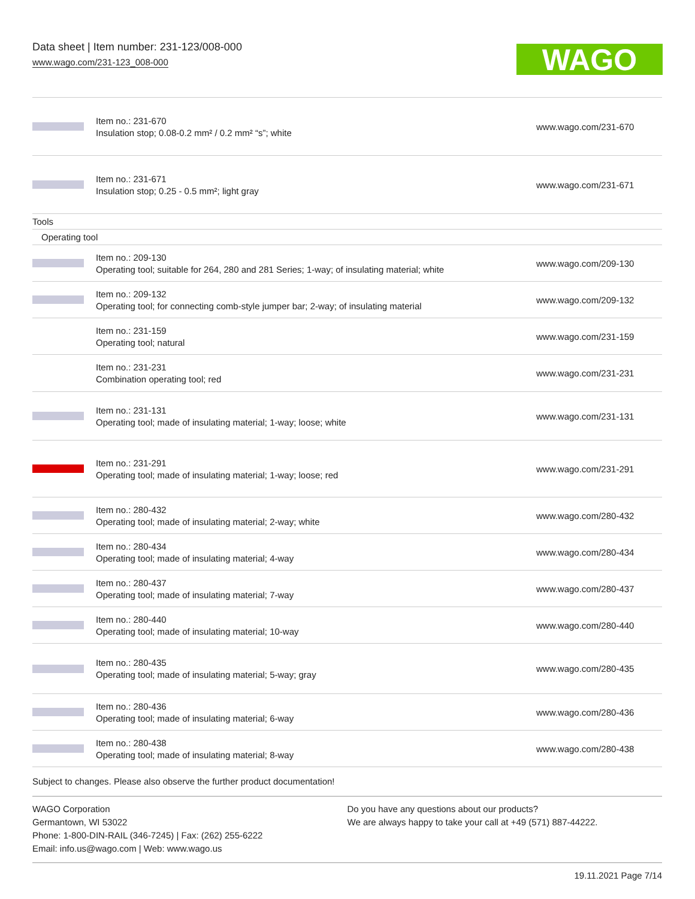Data sheet | Item number: 231-123/008-000
www.wago.com/231-123_008-000
WAGO
| | Item no.: 231-670 Insulation stop; 0.08-0.2 mm² / 0.2 mm² “s”; white | www.wago.com/231-670 |
| | Item no.: 231-671 Insulation stop; 0.25 - 0.5 mm²; light gray | www.wago.com/231-671 |
| Tools | | |
| Operating tool | | |
| | Item no.: 209-130 Operating tool; suitable for 264, 280 and 281 Series; 1-way; of insulating material; white | www.wago.com/209-130 |
| | Item no.: 209-132 Operating tool; for connecting comb-style jumper bar; 2-way; of insulating material | www.wago.com/209-132 |
| | Item no.: 231-159 Operating tool; natural | www.wago.com/231-159 |
| | Item no.: 231-231 Combination operating tool; red | www.wago.com/231-231 |
| | Item no.: 231-131 Operating tool; made of insulating material; 1-way; loose; white | www.wago.com/231-131 |
| | Item no.: 231-291 Operating tool; made of insulating material; 1-way; loose; red | www.wago.com/231-291 |
| | Item no.: 280-432 Operating tool; made of insulating material; 2-way; white | www.wago.com/280-432 |
| | Item no.: 280-434 Operating tool; made of insulating material; 4-way | www.wago.com/280-434 |
| | Item no.: 280-437 Operating tool; made of insulating material; 7-way | www.wago.com/280-437 |
| | Item no.: 280-440 Operating tool; made of insulating material; 10-way | www.wago.com/280-440 |
| | Item no.: 280-435 Operating tool; made of insulating material; 5-way; gray | www.wago.com/280-435 |
| | Item no.: 280-436 Operating tool; made of insulating material; 6-way | www.wago.com/280-436 |
| | Item no.: 280-438 Operating tool; made of insulating material; 8-way | www.wago.com/280-438 |
Subject to changes. Please also observe the further product documentation!
WAGO Corporation
Germantown, WI 53022
Phone: 1-800-DIN-RAIL (346-7245) | Fax: (262) 255-6222
Email: info.us@wago.com | Web: www.wago.us
Do you have any questions about our products?
We are always happy to take your call at +49 (571) 887-44222.
19.11.2021 Page 7/14